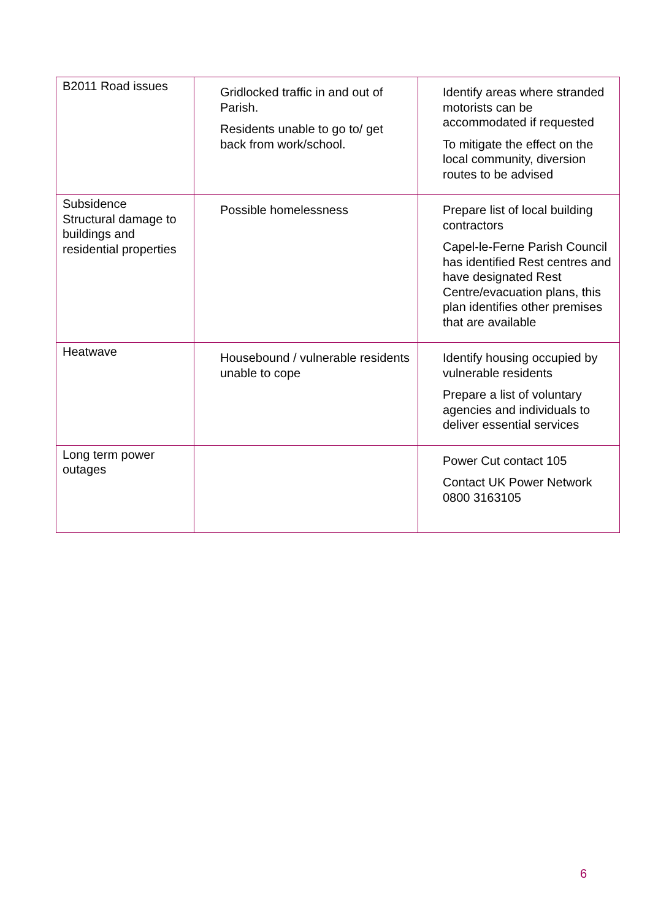| B2011 Road issues | Gridlocked traffic in and out of Parish. Residents unable to go to/ get back from work/school. | Identify areas where stranded motorists can be accommodated if requested To mitigate the effect on the local community, diversion routes to be advised |
| Subsidence Structural damage to buildings and residential properties | Possible homelessness | Prepare list of local building contractors Capel-le-Ferne Parish Council has identified Rest centres and have designated Rest Centre/evacuation plans, this plan identifies other premises that are available |
| Heatwave | Housebound / vulnerable residents unable to cope | Identify housing occupied by vulnerable residents Prepare a list of voluntary agencies and individuals to deliver essential services |
| Long term power outages | | Power Cut contact 105 Contact UK Power Network 0800 3163105 |
6